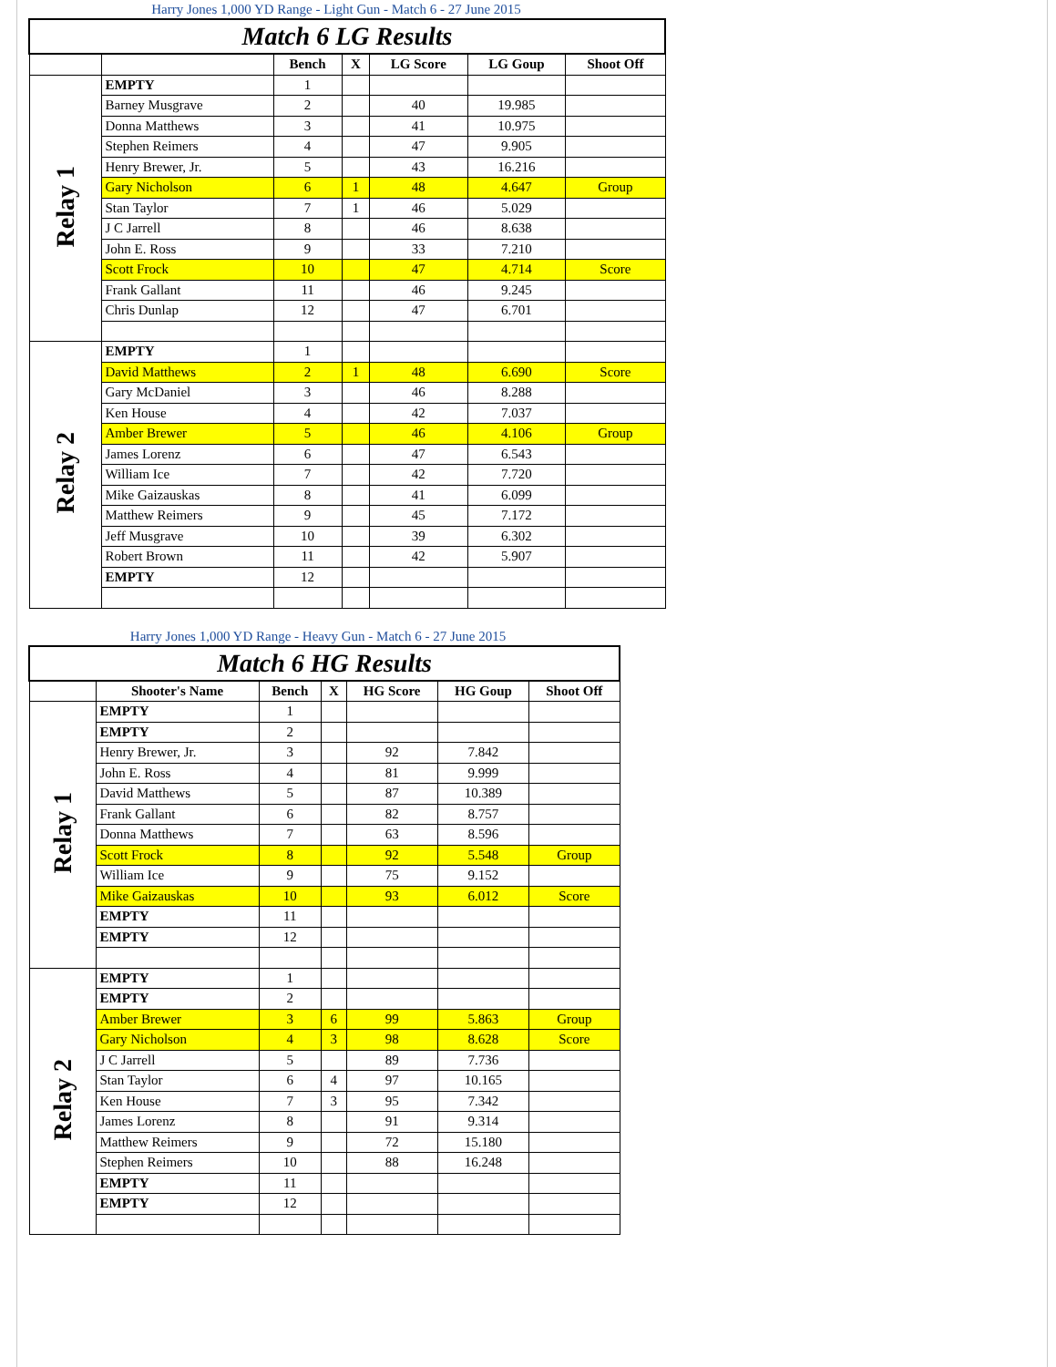Harry Jones 1,000 YD Range - Light Gun - Match 6 - 27 June 2015
| Match 6 LG Results | | | | | | |
| | | Bench | X | LG Score | LG Goup | Shoot Off |
| Relay 1 | EMPTY | 1 | | | | |
| | Barney Musgrave | 2 | | 40 | 19.985 | |
| | Donna Matthews | 3 | | 41 | 10.975 | |
| | Stephen Reimers | 4 | | 47 | 9.905 | |
| | Henry Brewer, Jr. | 5 | | 43 | 16.216 | |
| | Gary Nicholson | 6 | 1 | 48 | 4.647 | Group |
| | Stan Taylor | 7 | 1 | 46 | 5.029 | |
| | J C Jarrell | 8 | | 46 | 8.638 | |
| | John E. Ross | 9 | | 33 | 7.210 | |
| | Scott Frock | 10 | | 47 | 4.714 | Score |
| | Frank Gallant | 11 | | 46 | 9.245 | |
| | Chris Dunlap | 12 | | 47 | 6.701 | |
| Relay 2 | EMPTY | 1 | | | | |
| | David Matthews | 2 | 1 | 48 | 6.690 | Score |
| | Gary McDaniel | 3 | | 46 | 8.288 | |
| | Ken House | 4 | | 42 | 7.037 | |
| | Amber Brewer | 5 | | 46 | 4.106 | Group |
| | James Lorenz | 6 | | 47 | 6.543 | |
| | William Ice | 7 | | 42 | 7.720 | |
| | Mike Gaizauskas | 8 | | 41 | 6.099 | |
| | Matthew Reimers | 9 | | 45 | 7.172 | |
| | Jeff Musgrave | 10 | | 39 | 6.302 | |
| | Robert Brown | 11 | | 42 | 5.907 | |
| | EMPTY | 12 | | | | |
Harry Jones 1,000 YD Range - Heavy Gun - Match 6 - 27 June 2015
| Match 6 HG Results | | | | | | |
| | Shooter's Name | Bench | X | HG Score | HG Goup | Shoot Off |
| Relay 1 | EMPTY | 1 | | | | |
| | EMPTY | 2 | | | | |
| | Henry Brewer, Jr. | 3 | | 92 | 7.842 | |
| | John E. Ross | 4 | | 81 | 9.999 | |
| | David Matthews | 5 | | 87 | 10.389 | |
| | Frank Gallant | 6 | | 82 | 8.757 | |
| | Donna Matthews | 7 | | 63 | 8.596 | |
| | Scott Frock | 8 | | 92 | 5.548 | Group |
| | William Ice | 9 | | 75 | 9.152 | |
| | Mike Gaizauskas | 10 | | 93 | 6.012 | Score |
| | EMPTY | 11 | | | | |
| | EMPTY | 12 | | | | |
| Relay 2 | EMPTY | 1 | | | | |
| | EMPTY | 2 | | | | |
| | Amber Brewer | 3 | 6 | 99 | 5.863 | Group |
| | Gary Nicholson | 4 | 3 | 98 | 8.628 | Score |
| | J C Jarrell | 5 | | 89 | 7.736 | |
| | Stan Taylor | 6 | 4 | 97 | 10.165 | |
| | Ken House | 7 | 3 | 95 | 7.342 | |
| | James Lorenz | 8 | | 91 | 9.314 | |
| | Matthew Reimers | 9 | | 72 | 15.180 | |
| | Stephen Reimers | 10 | | 88 | 16.248 | |
| | EMPTY | 11 | | | | |
| | EMPTY | 12 | | | | |